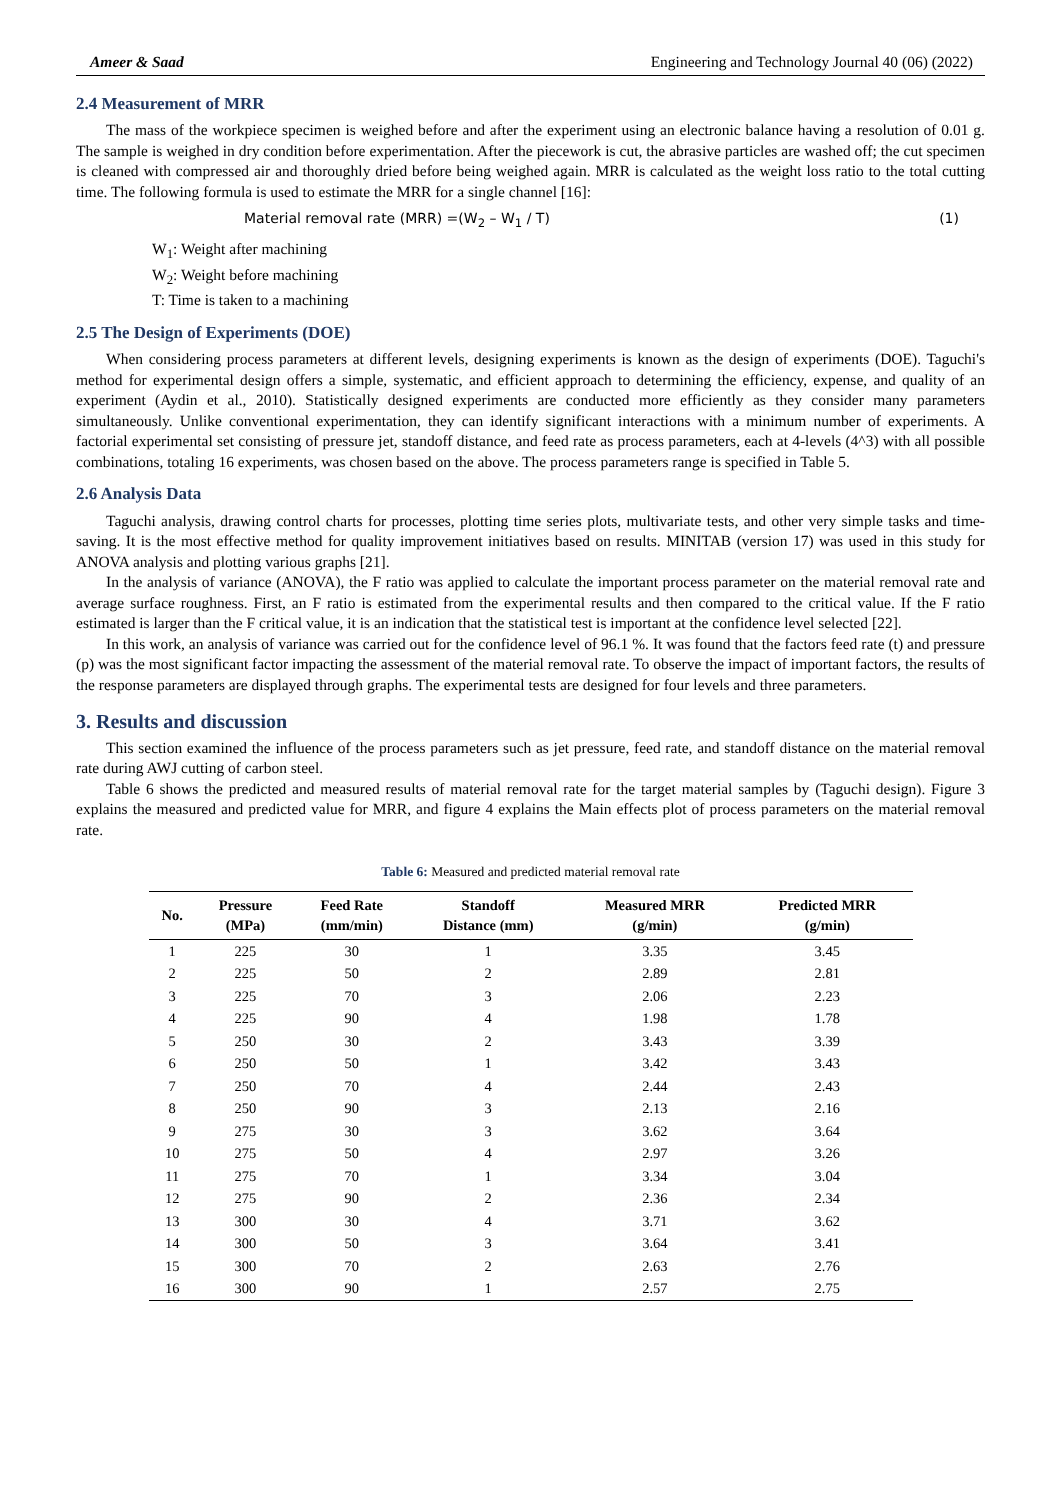Ameer & Saad Engineering and Technology Journal 40 (06) (2022)
2.4 Measurement of MRR
The mass of the workpiece specimen is weighed before and after the experiment using an electronic balance having a resolution of 0.01 g. The sample is weighed in dry condition before experimentation. After the piecework is cut, the abrasive particles are washed off; the cut specimen is cleaned with compressed air and thoroughly dried before being weighed again. MRR is calculated as the weight loss ratio to the total cutting time. The following formula is used to estimate the MRR for a single channel [16]:
Material removal rate (MRR) =(W<sub>2</sub> – W<sub>1</sub> / T) (1)
W<sub>1</sub>: Weight after machining
W<sub>2</sub>: Weight before machining
T: Time is taken to a machining
2.5 The Design of Experiments (DOE)
When considering process parameters at different levels, designing experiments is known as the design of experiments (DOE). Taguchi's method for experimental design offers a simple, systematic, and efficient approach to determining the efficiency, expense, and quality of an experiment (Aydin et al., 2010). Statistically designed experiments are conducted more efficiently as they consider many parameters simultaneously. Unlike conventional experimentation, they can identify significant interactions with a minimum number of experiments. A factorial experimental set consisting of pressure jet, standoff distance, and feed rate as process parameters, each at 4-levels (4^3) with all possible combinations, totaling 16 experiments, was chosen based on the above. The process parameters range is specified in Table 5.
2.6 Analysis Data
Taguchi analysis, drawing control charts for processes, plotting time series plots, multivariate tests, and other very simple tasks and time-saving. It is the most effective method for quality improvement initiatives based on results. MINITAB (version 17) was used in this study for ANOVA analysis and plotting various graphs [21].
In the analysis of variance (ANOVA), the F ratio was applied to calculate the important process parameter on the material removal rate and average surface roughness. First, an F ratio is estimated from the experimental results and then compared to the critical value. If the F ratio estimated is larger than the F critical value, it is an indication that the statistical test is important at the confidence level selected [22].
In this work, an analysis of variance was carried out for the confidence level of 96.1 %. It was found that the factors feed rate (t) and pressure (p) was the most significant factor impacting the assessment of the material removal rate. To observe the impact of important factors, the results of the response parameters are displayed through graphs. The experimental tests are designed for four levels and three parameters.
3. Results and discussion
This section examined the influence of the process parameters such as jet pressure, feed rate, and standoff distance on the material removal rate during AWJ cutting of carbon steel.
Table 6 shows the predicted and measured results of material removal rate for the target material samples by (Taguchi design). Figure 3 explains the measured and predicted value for MRR, and figure 4 explains the Main effects plot of process parameters on the material removal rate.
Table 6: Measured and predicted material removal rate
| No. | Pressure (MPa) | Feed Rate (mm/min) | Standoff Distance (mm) | Measured MRR (g/min) | Predicted MRR (g/min) |
| --- | --- | --- | --- | --- | --- |
| 1 | 225 | 30 | 1 | 3.35 | 3.45 |
| 2 | 225 | 50 | 2 | 2.89 | 2.81 |
| 3 | 225 | 70 | 3 | 2.06 | 2.23 |
| 4 | 225 | 90 | 4 | 1.98 | 1.78 |
| 5 | 250 | 30 | 2 | 3.43 | 3.39 |
| 6 | 250 | 50 | 1 | 3.42 | 3.43 |
| 7 | 250 | 70 | 4 | 2.44 | 2.43 |
| 8 | 250 | 90 | 3 | 2.13 | 2.16 |
| 9 | 275 | 30 | 3 | 3.62 | 3.64 |
| 10 | 275 | 50 | 4 | 2.97 | 3.26 |
| 11 | 275 | 70 | 1 | 3.34 | 3.04 |
| 12 | 275 | 90 | 2 | 2.36 | 2.34 |
| 13 | 300 | 30 | 4 | 3.71 | 3.62 |
| 14 | 300 | 50 | 3 | 3.64 | 3.41 |
| 15 | 300 | 70 | 2 | 2.63 | 2.76 |
| 16 | 300 | 90 | 1 | 2.57 | 2.75 |